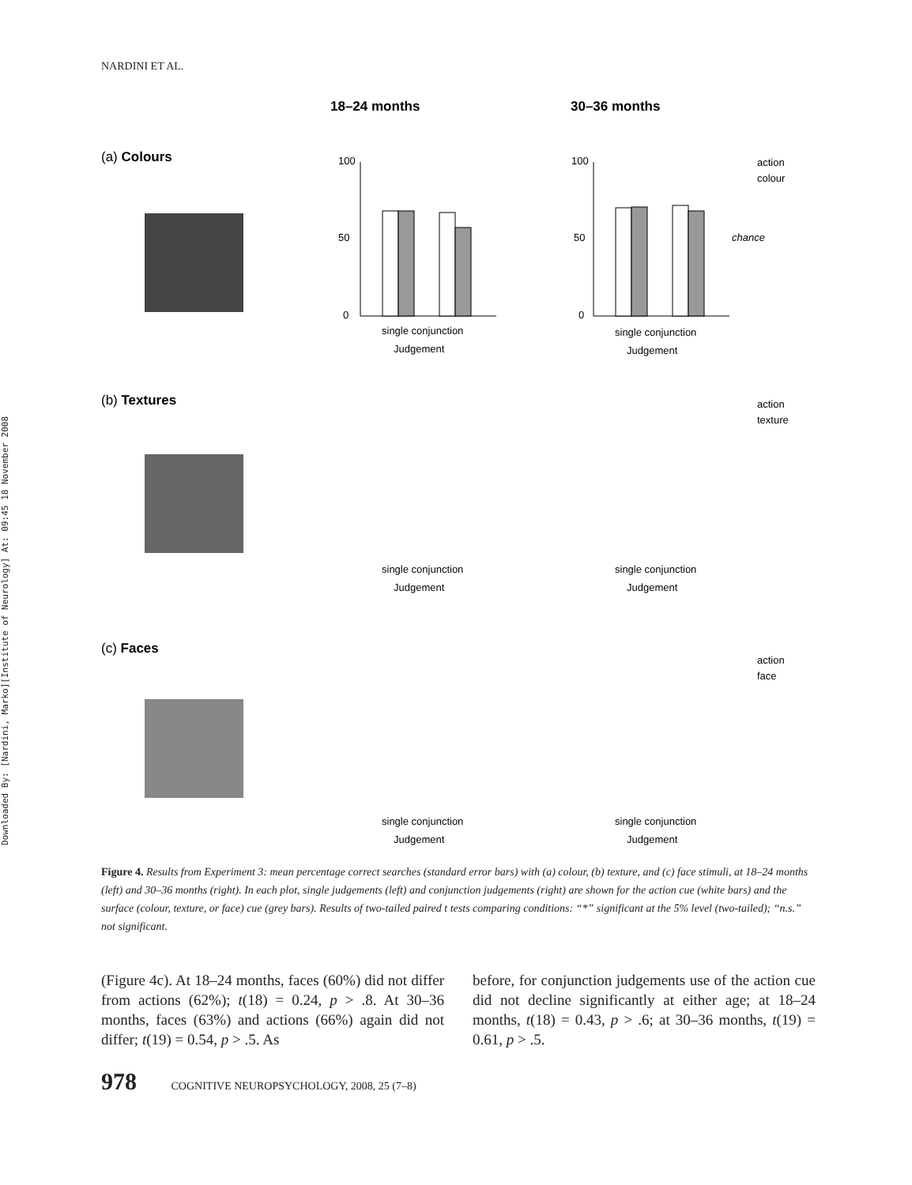Downloaded By: [Nardini, Marko][Institute of Neurology] At: 09:45 18 November 2008
NARDINI ET AL.
18–24 months
30–36 months
(a) Colours
(b) Textures
(c) Faces
100
50
0
single conjunction
Judgement
100
50
0
single conjunction
Judgement
action
colour
chance
action
texture
action
face
single conjunction
Judgement
single conjunction
Judgement
single conjunction
Judgement
single conjunction
Judgement
Figure 4. Results from Experiment 3: mean percentage correct searches (standard error bars) with (a) colour, (b) texture, and (c) face stimuli, at 18–24 months (left) and 30–36 months (right). In each plot, single judgements (left) and conjunction judgements (right) are shown for the action cue (white bars) and the surface (colour, texture, or face) cue (grey bars). Results of two-tailed paired t tests comparing conditions: “*” significant at the 5% level (two-tailed); “n.s.” not significant.
(Figure 4c). At 18–24 months, faces (60%) did not differ from actions (62%); t(18) = 0.24, p > .8. At 30–36 months, faces (63%) and actions (66%) again did not differ; t(19) = 0.54, p > .5. As
before, for conjunction judgements use of the action cue did not decline significantly at either age; at 18–24 months, t(18) = 0.43, p > .6; at 30–36 months, t(19) = 0.61, p > .5.
978 COGNITIVE NEUROPSYCHOLOGY, 2008, 25 (7–8)